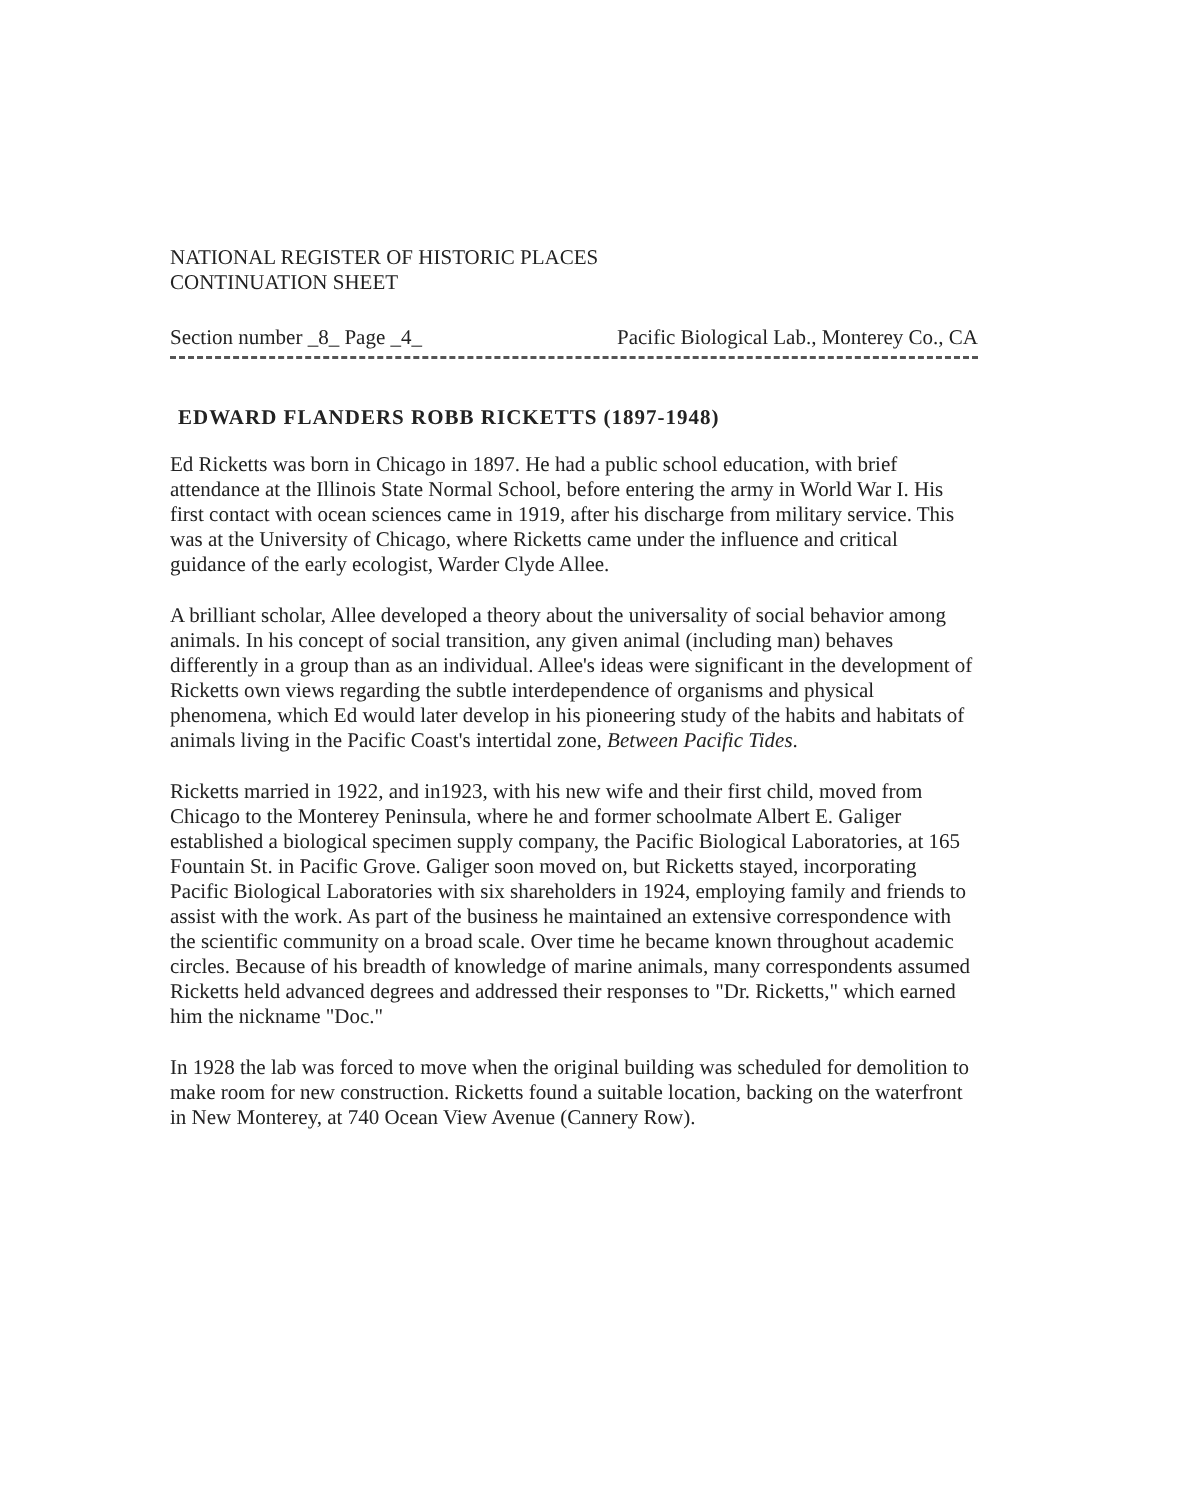NATIONAL REGISTER OF HISTORIC PLACES
CONTINUATION SHEET
Section number _8_ Page _4_ Pacific Biological Lab., Monterey Co., CA
EDWARD FLANDERS ROBB RICKETTS (1897-1948)
Ed Ricketts was born in Chicago in 1897. He had a public school education, with brief attendance at the Illinois State Normal School, before entering the army in World War I. His first contact with ocean sciences came in 1919, after his discharge from military service. This was at the University of Chicago, where Ricketts came under the influence and critical guidance of the early ecologist, Warder Clyde Allee.
A brilliant scholar, Allee developed a theory about the universality of social behavior among animals. In his concept of social transition, any given animal (including man) behaves differently in a group than as an individual. Allee's ideas were significant in the development of Ricketts own views regarding the subtle interdependence of organisms and physical phenomena, which Ed would later develop in his pioneering study of the habits and habitats of animals living in the Pacific Coast's intertidal zone, Between Pacific Tides.
Ricketts married in 1922, and in1923, with his new wife and their first child, moved from Chicago to the Monterey Peninsula, where he and former schoolmate Albert E. Galiger established a biological specimen supply company, the Pacific Biological Laboratories, at 165 Fountain St. in Pacific Grove. Galiger soon moved on, but Ricketts stayed, incorporating Pacific Biological Laboratories with six shareholders in 1924, employing family and friends to assist with the work. As part of the business he maintained an extensive correspondence with the scientific community on a broad scale. Over time he became known throughout academic circles. Because of his breadth of knowledge of marine animals, many correspondents assumed Ricketts held advanced degrees and addressed their responses to "Dr. Ricketts," which earned him the nickname "Doc."
In 1928 the lab was forced to move when the original building was scheduled for demolition to make room for new construction. Ricketts found a suitable location, backing on the waterfront in New Monterey, at 740 Ocean View Avenue (Cannery Row).